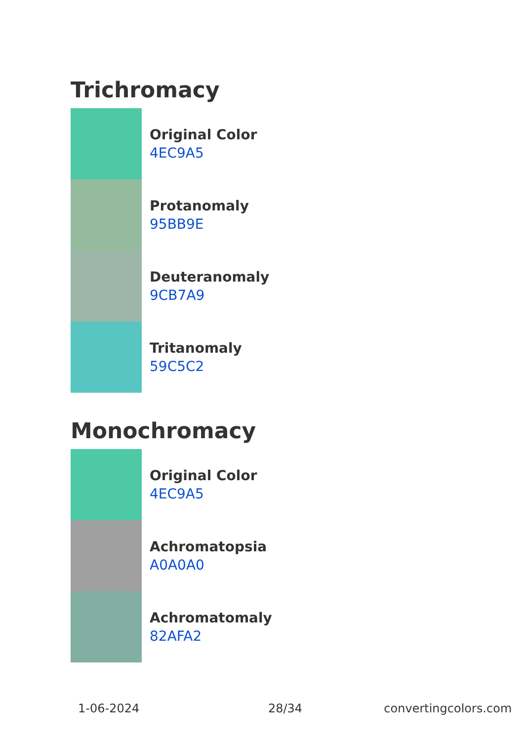Trichromacy
Original Color
4EC9A5
Protanomaly
95BB9E
Deuteranomaly
9CB7A9
Tritanomaly
59C5C2
Monochromacy
Original Color
4EC9A5
Achromatopsia
A0A0A0
Achromatomaly
82AFA2
1-06-2024 28/34 convertingcolors.com